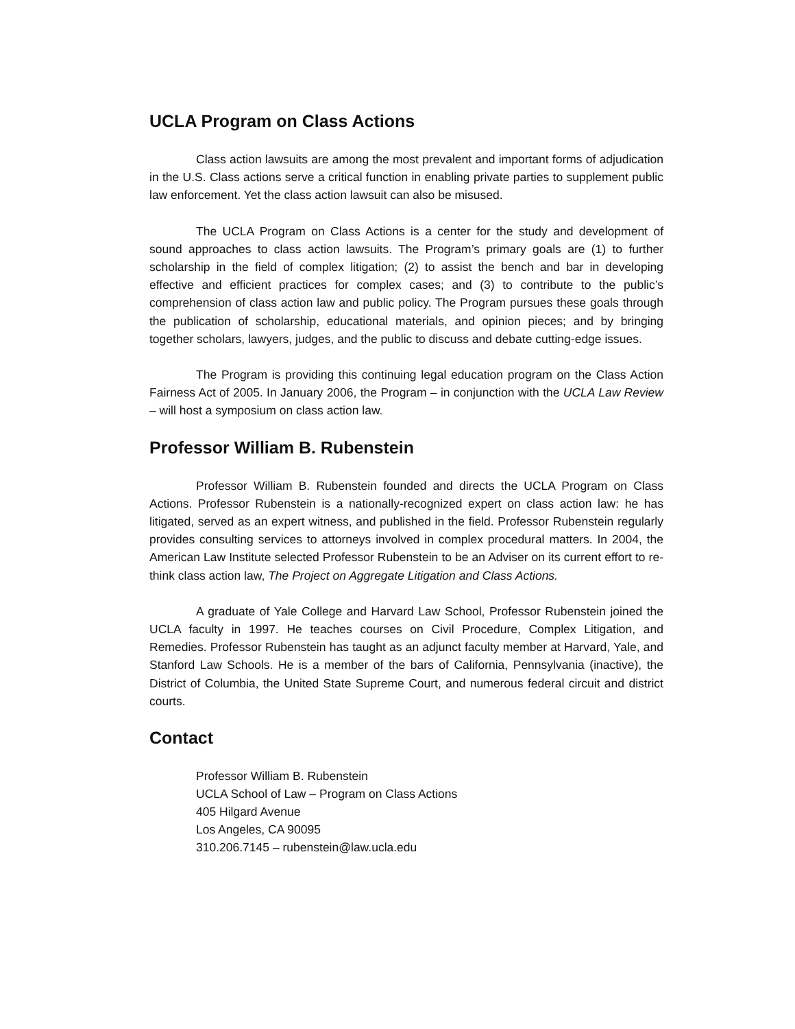UCLA Program on Class Actions
Class action lawsuits are among the most prevalent and important forms of adjudication in the U.S. Class actions serve a critical function in enabling private parties to supplement public law enforcement. Yet the class action lawsuit can also be misused.
The UCLA Program on Class Actions is a center for the study and development of sound approaches to class action lawsuits. The Program’s primary goals are (1) to further scholarship in the field of complex litigation; (2) to assist the bench and bar in developing effective and efficient practices for complex cases; and (3) to contribute to the public’s comprehension of class action law and public policy. The Program pursues these goals through the publication of scholarship, educational materials, and opinion pieces; and by bringing together scholars, lawyers, judges, and the public to discuss and debate cutting-edge issues.
The Program is providing this continuing legal education program on the Class Action Fairness Act of 2005. In January 2006, the Program – in conjunction with the UCLA Law Review – will host a symposium on class action law.
Professor William B. Rubenstein
Professor William B. Rubenstein founded and directs the UCLA Program on Class Actions. Professor Rubenstein is a nationally-recognized expert on class action law: he has litigated, served as an expert witness, and published in the field. Professor Rubenstein regularly provides consulting services to attorneys involved in complex procedural matters. In 2004, the American Law Institute selected Professor Rubenstein to be an Adviser on its current effort to re-think class action law, The Project on Aggregate Litigation and Class Actions.
A graduate of Yale College and Harvard Law School, Professor Rubenstein joined the UCLA faculty in 1997. He teaches courses on Civil Procedure, Complex Litigation, and Remedies. Professor Rubenstein has taught as an adjunct faculty member at Harvard, Yale, and Stanford Law Schools. He is a member of the bars of California, Pennsylvania (inactive), the District of Columbia, the United State Supreme Court, and numerous federal circuit and district courts.
Contact
Professor William B. Rubenstein
UCLA School of Law – Program on Class Actions
405 Hilgard Avenue
Los Angeles, CA 90095
310.206.7145 – rubenstein@law.ucla.edu